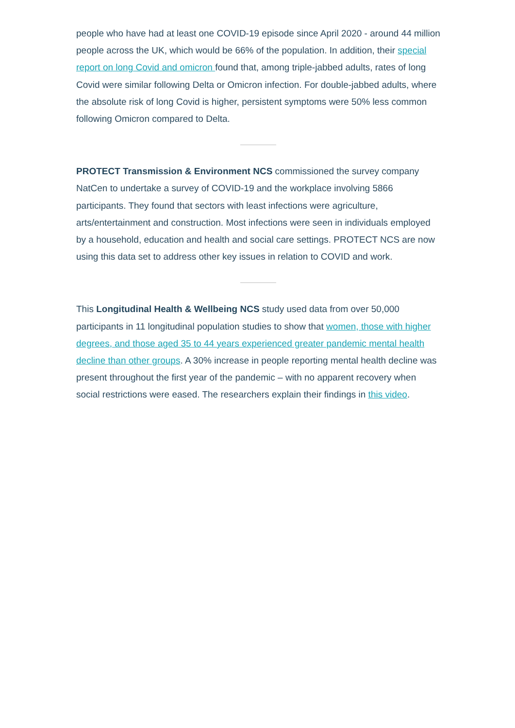people who have had at least one COVID-19 episode since April 2020 - around 44 million people across the UK, which would be 66% of the population. In addition, their special report on long Covid and omicron found that, among triple-jabbed adults, rates of long Covid were similar following Delta or Omicron infection. For double-jabbed adults, where the absolute risk of long Covid is higher, persistent symptoms were 50% less common following Omicron compared to Delta.
PROTECT Transmission & Environment NCS commissioned the survey company NatCen to undertake a survey of COVID-19 and the workplace involving 5866 participants. They found that sectors with least infections were agriculture, arts/entertainment and construction. Most infections were seen in individuals employed by a household, education and health and social care settings. PROTECT NCS are now using this data set to address other key issues in relation to COVID and work.
This Longitudinal Health & Wellbeing NCS study used data from over 50,000 participants in 11 longitudinal population studies to show that women, those with higher degrees, and those aged 35 to 44 years experienced greater pandemic mental health decline than other groups. A 30% increase in people reporting mental health decline was present throughout the first year of the pandemic – with no apparent recovery when social restrictions were eased. The researchers explain their findings in this video.